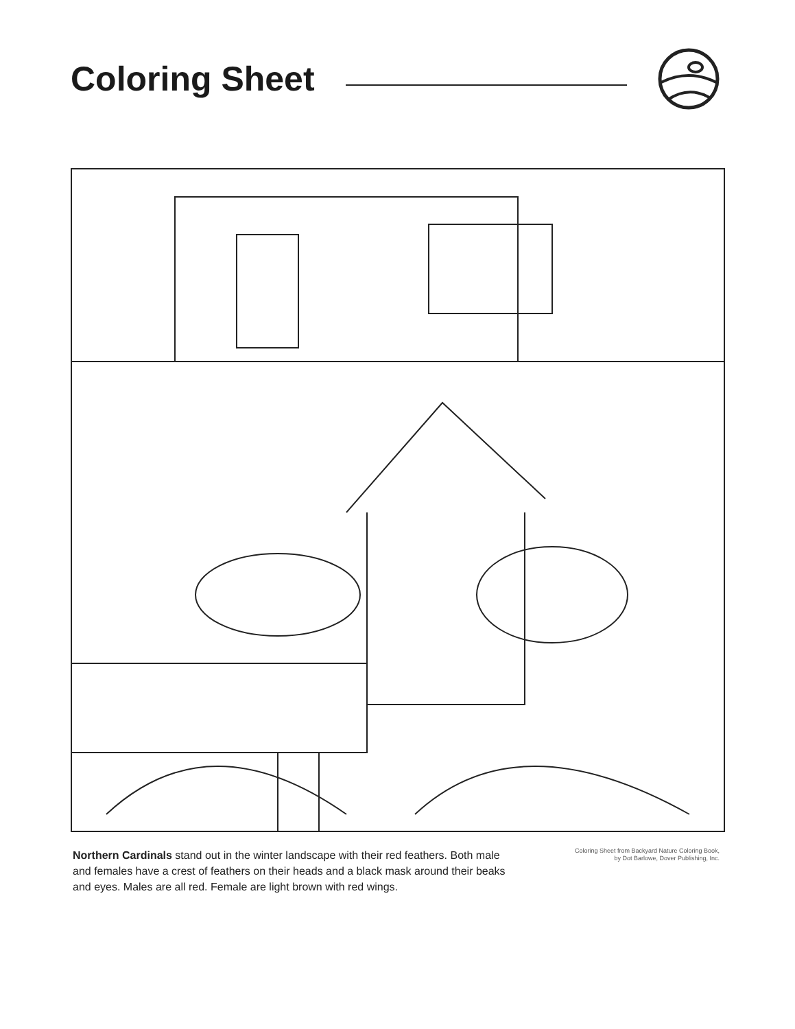Coloring Sheet
Northern Cardinals stand out in the winter landscape with their red feathers. Both male and females have a crest of feathers on their heads and a black mask around their beaks and eyes. Males are all red. Female are light brown with red wings.
Coloring Sheet from Backyard Nature Coloring Book,
by Dot Barlowe, Dover Publishing, Inc.